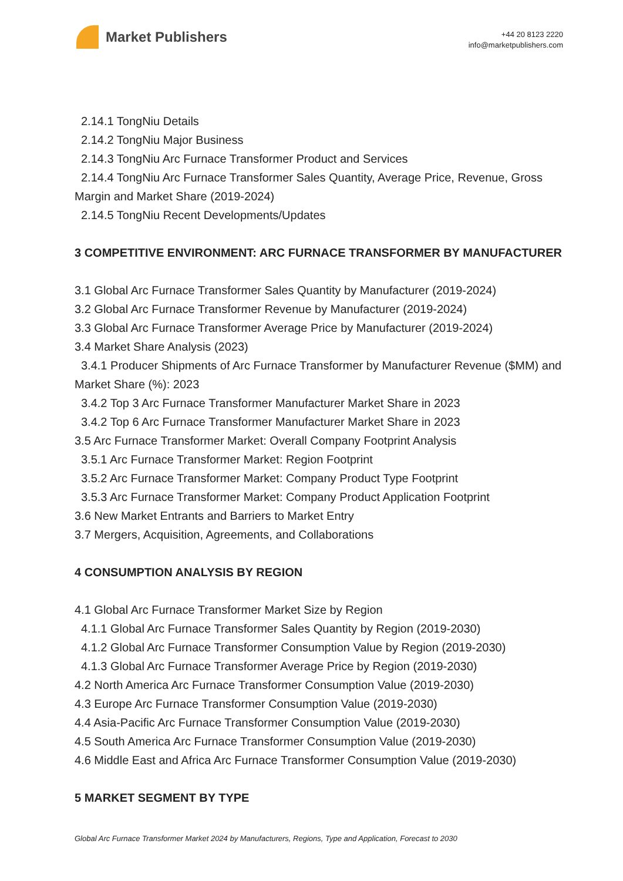Market Publishers
+44 20 8123 2220
info@marketpublishers.com
2.14.1 TongNiu Details
2.14.2 TongNiu Major Business
2.14.3 TongNiu Arc Furnace Transformer Product and Services
2.14.4 TongNiu Arc Furnace Transformer Sales Quantity, Average Price, Revenue, Gross Margin and Market Share (2019-2024)
2.14.5 TongNiu Recent Developments/Updates
3 COMPETITIVE ENVIRONMENT: ARC FURNACE TRANSFORMER BY MANUFACTURER
3.1 Global Arc Furnace Transformer Sales Quantity by Manufacturer (2019-2024)
3.2 Global Arc Furnace Transformer Revenue by Manufacturer (2019-2024)
3.3 Global Arc Furnace Transformer Average Price by Manufacturer (2019-2024)
3.4 Market Share Analysis (2023)
3.4.1 Producer Shipments of Arc Furnace Transformer by Manufacturer Revenue ($MM) and Market Share (%): 2023
3.4.2 Top 3 Arc Furnace Transformer Manufacturer Market Share in 2023
3.4.2 Top 6 Arc Furnace Transformer Manufacturer Market Share in 2023
3.5 Arc Furnace Transformer Market: Overall Company Footprint Analysis
3.5.1 Arc Furnace Transformer Market: Region Footprint
3.5.2 Arc Furnace Transformer Market: Company Product Type Footprint
3.5.3 Arc Furnace Transformer Market: Company Product Application Footprint
3.6 New Market Entrants and Barriers to Market Entry
3.7 Mergers, Acquisition, Agreements, and Collaborations
4 CONSUMPTION ANALYSIS BY REGION
4.1 Global Arc Furnace Transformer Market Size by Region
4.1.1 Global Arc Furnace Transformer Sales Quantity by Region (2019-2030)
4.1.2 Global Arc Furnace Transformer Consumption Value by Region (2019-2030)
4.1.3 Global Arc Furnace Transformer Average Price by Region (2019-2030)
4.2 North America Arc Furnace Transformer Consumption Value (2019-2030)
4.3 Europe Arc Furnace Transformer Consumption Value (2019-2030)
4.4 Asia-Pacific Arc Furnace Transformer Consumption Value (2019-2030)
4.5 South America Arc Furnace Transformer Consumption Value (2019-2030)
4.6 Middle East and Africa Arc Furnace Transformer Consumption Value (2019-2030)
5 MARKET SEGMENT BY TYPE
Global Arc Furnace Transformer Market 2024 by Manufacturers, Regions, Type and Application, Forecast to 2030